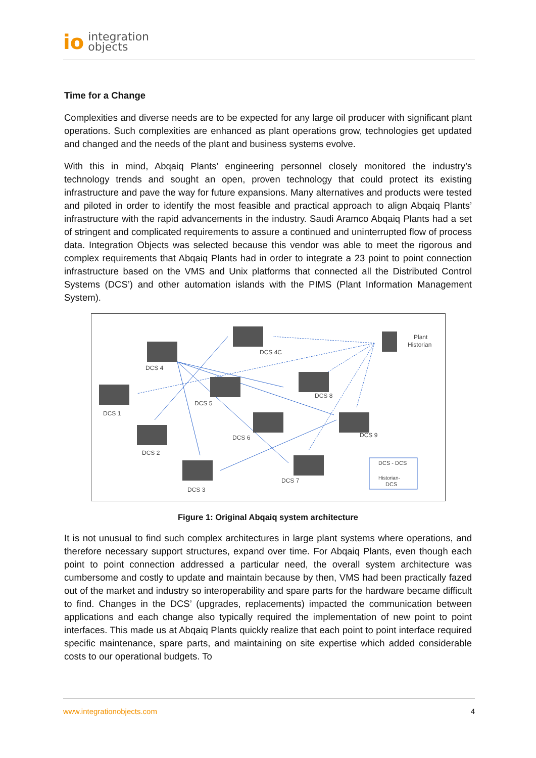io integration
objects
Time for a Change
Complexities and diverse needs are to be expected for any large oil producer with significant plant operations. Such complexities are enhanced as plant operations grow, technologies get updated and changed and the needs of the plant and business systems evolve.
With this in mind, Abqaiq Plants’ engineering personnel closely monitored the industry’s technology trends and sought an open, proven technology that could protect its existing infrastructure and pave the way for future expansions. Many alternatives and products were tested and piloted in order to identify the most feasible and practical approach to align Abqaiq Plants’ infrastructure with the rapid advancements in the industry. Saudi Aramco Abqaiq Plants had a set of stringent and complicated requirements to assure a continued and uninterrupted flow of process data. Integration Objects was selected because this vendor was able to meet the rigorous and complex requirements that Abqaiq Plants had in order to integrate a 23 point to point connection infrastructure based on the VMS and Unix platforms that connected all the Distributed Control Systems (DCS’) and other automation islands with the PIMS (Plant Information Management System).
Plant
Historian
DCS 4C
DCS 4
DCS 5
DCS 1
DCS 8
DCS 6
DCS 9
DCS 2
DCS 7
DCS 3
DCS - DCS
Historian-
DCS
Figure 1: Original Abqaiq system architecture
It is not unusual to find such complex architectures in large plant systems where operations, and therefore necessary support structures, expand over time. For Abqaiq Plants, even though each point to point connection addressed a particular need, the overall system architecture was cumbersome and costly to update and maintain because by then, VMS had been practically fazed out of the market and industry so interoperability and spare parts for the hardware became difficult to find. Changes in the DCS’ (upgrades, replacements) impacted the communication between applications and each change also typically required the implementation of new point to point interfaces. This made us at Abqaiq Plants quickly realize that each point to point interface required specific maintenance, spare parts, and maintaining on site expertise which added considerable costs to our operational budgets. To
www.integrationobjects.com 4